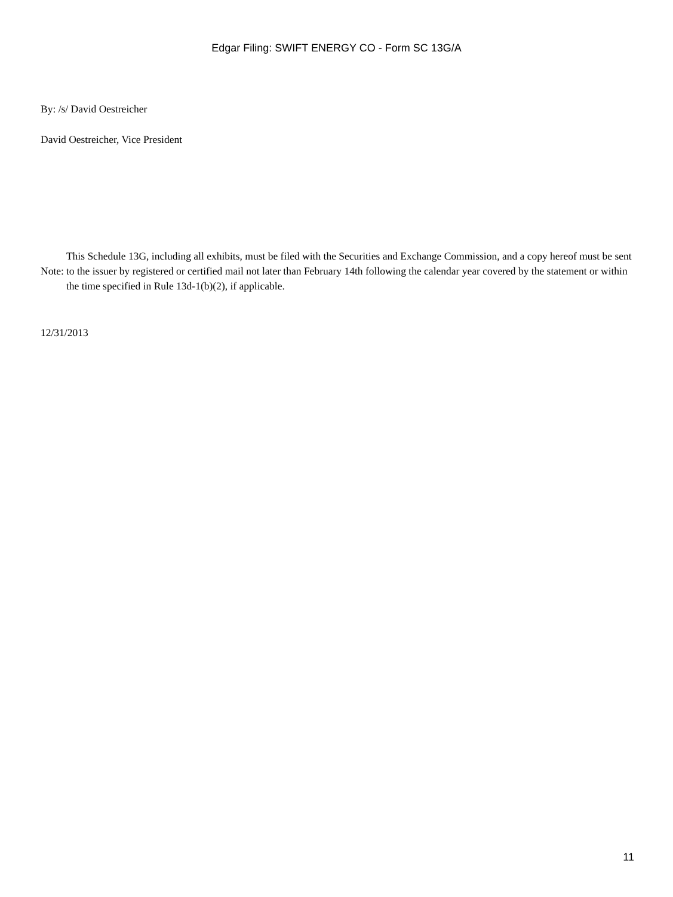Edgar Filing: SWIFT ENERGY CO - Form SC 13G/A
By: /s/ David Oestreicher
David Oestreicher, Vice President
Note: This Schedule 13G, including all exhibits, must be filed with the Securities and Exchange Commission, and a copy hereof must be sent to the issuer by registered or certified mail not later than February 14th following the calendar year covered by the statement or within the time specified in Rule 13d-1(b)(2), if applicable.
12/31/2013
11